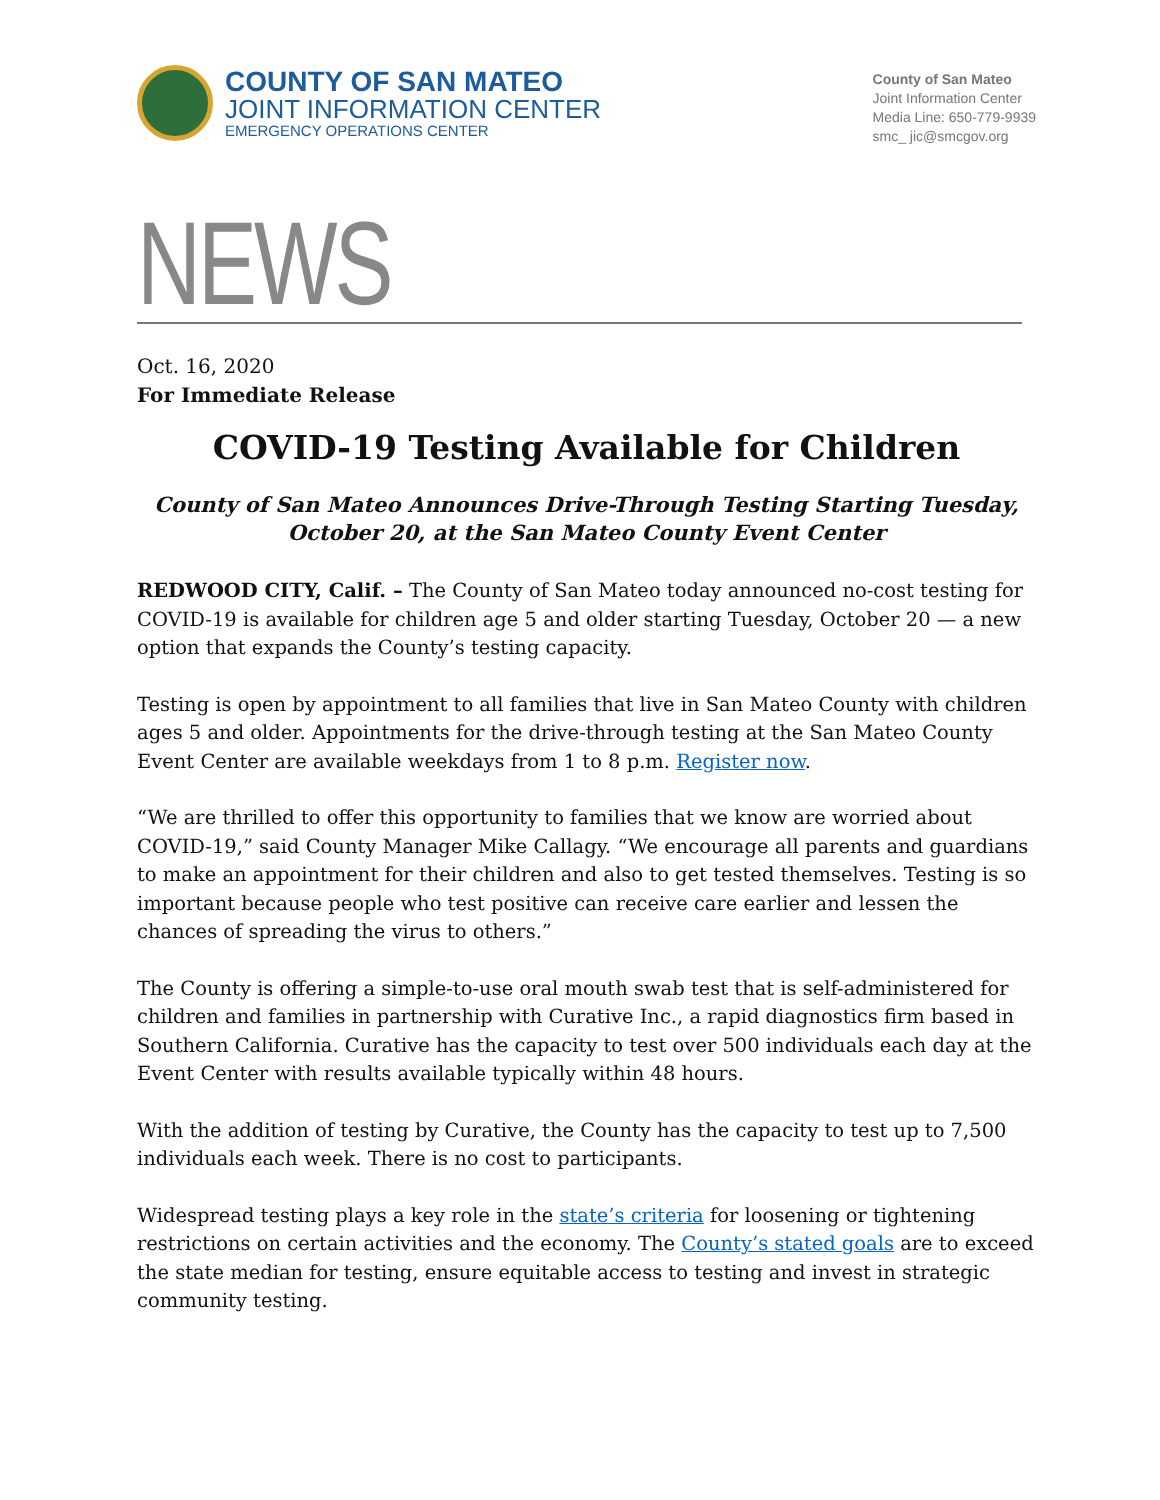COUNTY OF SAN MATEO
JOINT INFORMATION CENTER
EMERGENCY OPERATIONS CENTER
County of San Mateo
Joint Information Center
Media Line: 650-779-9939
smc_ jic@smcgov.org
NEWS
Oct. 16, 2020
For Immediate Release
COVID-19 Testing Available for Children
County of San Mateo Announces Drive-Through Testing Starting Tuesday, October 20, at the San Mateo County Event Center
REDWOOD CITY, Calif. – The County of San Mateo today announced no-cost testing for COVID-19 is available for children age 5 and older starting Tuesday, October 20 — a new option that expands the County’s testing capacity.
Testing is open by appointment to all families that live in San Mateo County with children ages 5 and older. Appointments for the drive-through testing at the San Mateo County Event Center are available weekdays from 1 to 8 p.m. Register now.
“We are thrilled to offer this opportunity to families that we know are worried about COVID-19,” said County Manager Mike Callagy. “We encourage all parents and guardians to make an appointment for their children and also to get tested themselves. Testing is so important because people who test positive can receive care earlier and lessen the chances of spreading the virus to others.”
The County is offering a simple-to-use oral mouth swab test that is self-administered for children and families in partnership with Curative Inc., a rapid diagnostics firm based in Southern California. Curative has the capacity to test over 500 individuals each day at the Event Center with results available typically within 48 hours.
With the addition of testing by Curative, the County has the capacity to test up to 7,500 individuals each week. There is no cost to participants.
Widespread testing plays a key role in the state’s criteria for loosening or tightening restrictions on certain activities and the economy. The County’s stated goals are to exceed the state median for testing, ensure equitable access to testing and invest in strategic community testing.